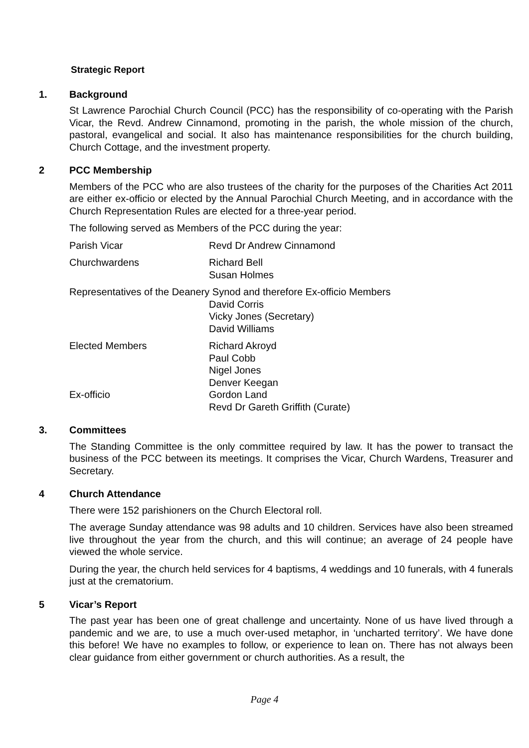Strategic Report
1. Background
St Lawrence Parochial Church Council (PCC) has the responsibility of co-operating with the Parish Vicar, the Revd. Andrew Cinnamond, promoting in the parish, the whole mission of the church, pastoral, evangelical and social. It also has maintenance responsibilities for the church building, Church Cottage, and the investment property.
2 PCC Membership
Members of the PCC who are also trustees of the charity for the purposes of the Charities Act 2011 are either ex-officio or elected by the Annual Parochial Church Meeting, and in accordance with the Church Representation Rules are elected for a three-year period.
The following served as Members of the PCC during the year:
Parish Vicar Revd Dr Andrew Cinnamond
Churchwardens Richard Bell
Susan Holmes
Representatives of the Deanery Synod and therefore Ex-officio Members
David Corris
Vicky Jones (Secretary)
David Williams
Elected Members Richard Akroyd
Paul Cobb
Nigel Jones
Denver Keegan
Ex-officio Gordon Land
Revd Dr Gareth Griffith (Curate)
3. Committees
The Standing Committee is the only committee required by law. It has the power to transact the business of the PCC between its meetings. It comprises the Vicar, Church Wardens, Treasurer and Secretary.
4 Church Attendance
There were 152 parishioners on the Church Electoral roll.
The average Sunday attendance was 98 adults and 10 children. Services have also been streamed live throughout the year from the church, and this will continue; an average of 24 people have viewed the whole service.
During the year, the church held services for 4 baptisms, 4 weddings and 10 funerals, with 4 funerals just at the crematorium.
5 Vicar’s Report
The past year has been one of great challenge and uncertainty. None of us have lived through a pandemic and we are, to use a much over-used metaphor, in ‘uncharted territory’. We have done this before! We have no examples to follow, or experience to lean on. There has not always been clear guidance from either government or church authorities. As a result, the
Page 4